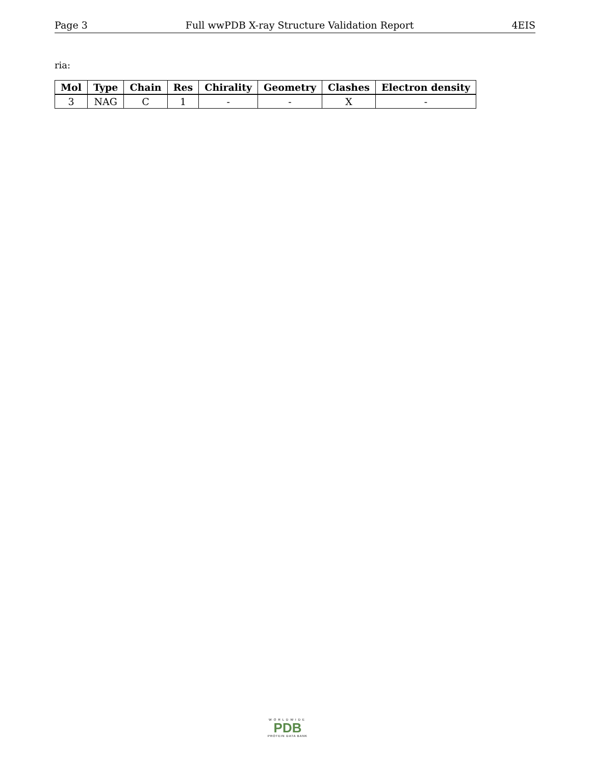Page 3 Full wwPDB X-ray Structure Validation Report 4EIS
ria:
| Mol | Type | Chain | Res | Chirality | Geometry | Clashes | Electron density |
| --- | --- | --- | --- | --- | --- | --- | --- |
| 3 | NAG | C | 1 | - | - | X | - |
WORLDWIDE
PDB
PROTEIN DATA BANK